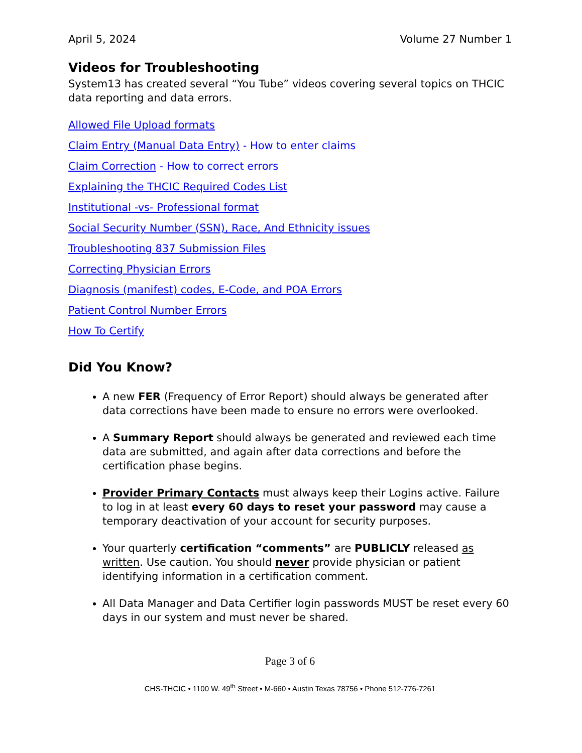April 5, 2024 Volume 27 Number 1
Videos for Troubleshooting
System13 has created several “You Tube” videos covering several topics on THCIC data reporting and data errors.
Allowed File Upload formats
Claim Entry (Manual Data Entry) - How to enter claims
Claim Correction - How to correct errors
Explaining the THCIC Required Codes List
Institutional -vs- Professional format
Social Security Number (SSN), Race, And Ethnicity issues
Troubleshooting 837 Submission Files
Correcting Physician Errors
Diagnosis (manifest) codes, E-Code, and POA Errors
Patient Control Number Errors
How To Certify
Did You Know?
A new FER (Frequency of Error Report) should always be generated after data corrections have been made to ensure no errors were overlooked.
A Summary Report should always be generated and reviewed each time data are submitted, and again after data corrections and before the certification phase begins.
Provider Primary Contacts must always keep their Logins active. Failure to log in at least every 60 days to reset your password may cause a temporary deactivation of your account for security purposes.
Your quarterly certification “comments” are PUBLICLY released as written. Use caution. You should never provide physician or patient identifying information in a certification comment.
All Data Manager and Data Certifier login passwords MUST be reset every 60 days in our system and must never be shared.
Page 3 of 6
CHS-THCIC • 1100 W. 49<sup>th</sup> Street • M-660 • Austin Texas 78756 • Phone 512-776-7261